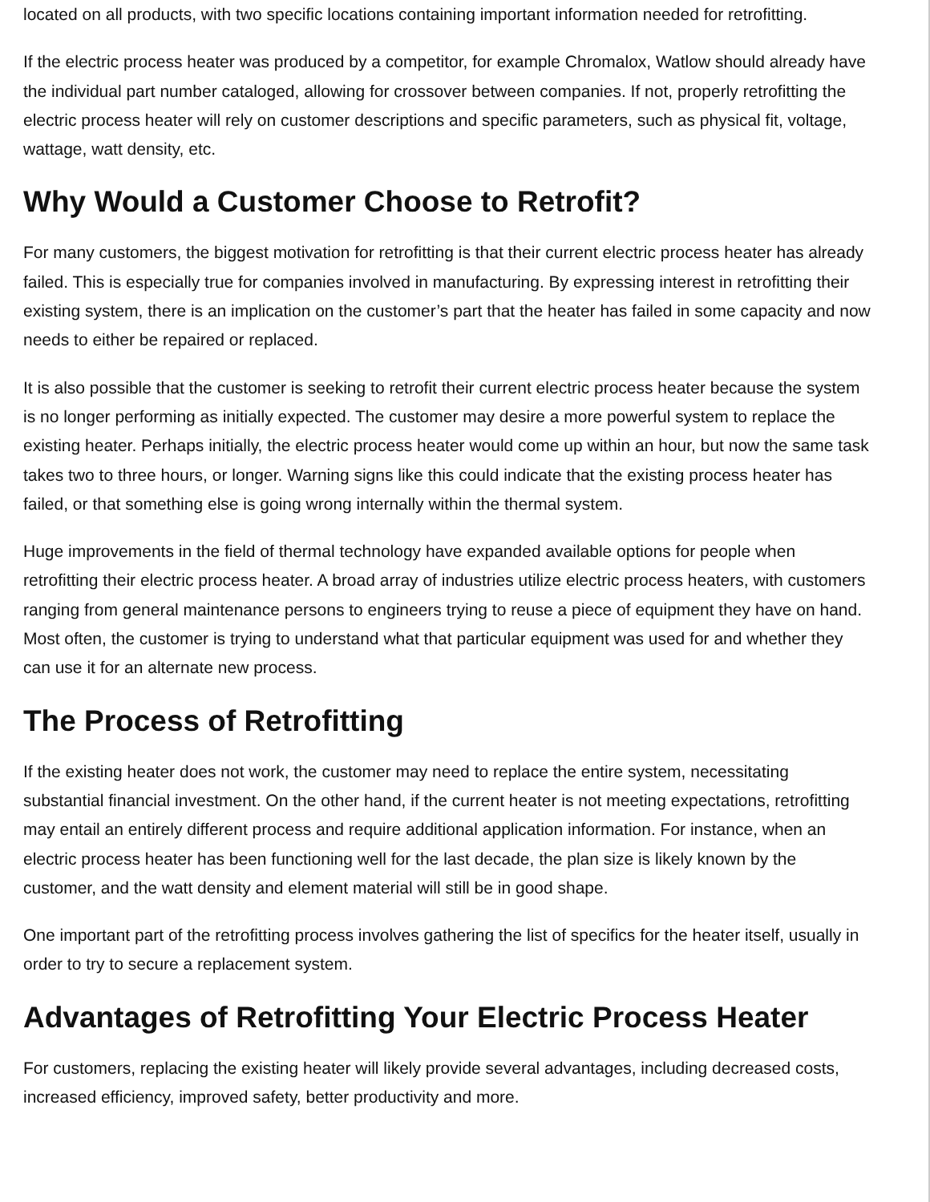located on all products, with two specific locations containing important information needed for retrofitting.
If the electric process heater was produced by a competitor, for example Chromalox, Watlow should already have the individual part number cataloged, allowing for crossover between companies. If not, properly retrofitting the electric process heater will rely on customer descriptions and specific parameters, such as physical fit, voltage, wattage, watt density, etc.
Why Would a Customer Choose to Retrofit?
For many customers, the biggest motivation for retrofitting is that their current electric process heater has already failed. This is especially true for companies involved in manufacturing. By expressing interest in retrofitting their existing system, there is an implication on the customer’s part that the heater has failed in some capacity and now needs to either be repaired or replaced.
It is also possible that the customer is seeking to retrofit their current electric process heater because the system is no longer performing as initially expected. The customer may desire a more powerful system to replace the existing heater. Perhaps initially, the electric process heater would come up within an hour, but now the same task takes two to three hours, or longer. Warning signs like this could indicate that the existing process heater has failed, or that something else is going wrong internally within the thermal system.
Huge improvements in the field of thermal technology have expanded available options for people when retrofitting their electric process heater. A broad array of industries utilize electric process heaters, with customers ranging from general maintenance persons to engineers trying to reuse a piece of equipment they have on hand. Most often, the customer is trying to understand what that particular equipment was used for and whether they can use it for an alternate new process.
The Process of Retrofitting
If the existing heater does not work, the customer may need to replace the entire system, necessitating substantial financial investment. On the other hand, if the current heater is not meeting expectations, retrofitting may entail an entirely different process and require additional application information. For instance, when an electric process heater has been functioning well for the last decade, the plan size is likely known by the customer, and the watt density and element material will still be in good shape.
One important part of the retrofitting process involves gathering the list of specifics for the heater itself, usually in order to try to secure a replacement system.
Advantages of Retrofitting Your Electric Process Heater
For customers, replacing the existing heater will likely provide several advantages, including decreased costs, increased efficiency, improved safety, better productivity and more.